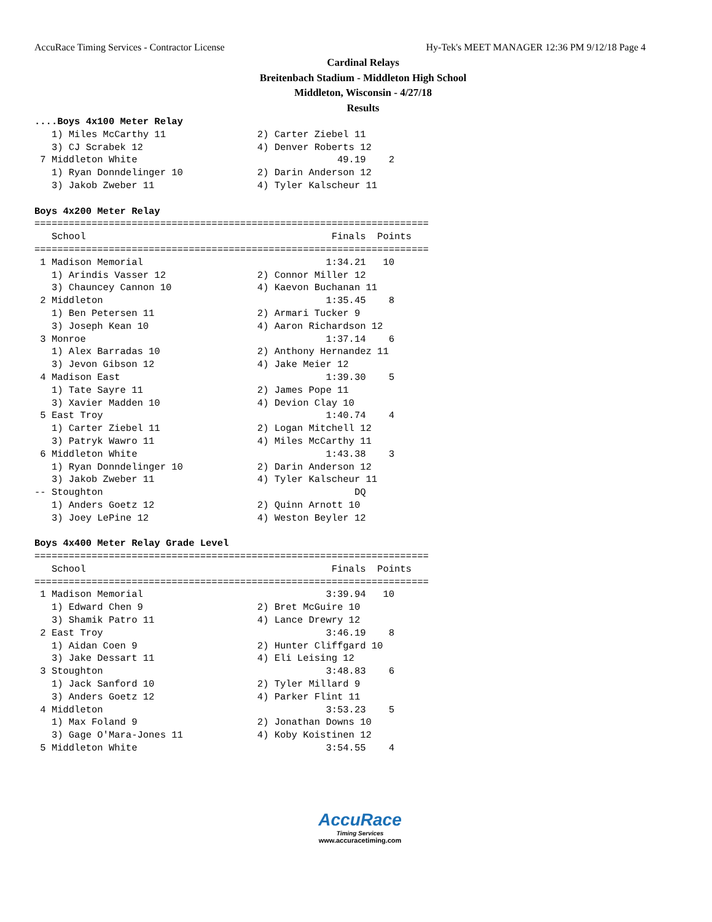AccuRace Timing Services - Contractor License Hy-Tek's MEET MANAGER 12:36 PM 9/12/18 Page 4
Cardinal Relays
Breitenbach Stadium - Middleton High School
Middleton, Wisconsin - 4/27/18
Results
....Boys 4x100 Meter Relay
   1) Miles McCarthy 11                2) Carter Ziebel 11
   3) CJ Scrabek 12                    4) Denver Roberts 12
 7 Middleton White                                   49.19    2
   1) Ryan Donndelinger 10             2) Darin Anderson 12
   3) Jakob Zweber 11                  4) Tyler Kalscheur 11

Boys 4x200 Meter Relay
=====================================================================
   School                                           Finals  Points
=====================================================================
 1 Madison Memorial                                1:34.21   10
   1) Arindis Vasser 12                2) Connor Miller 12
   3) Chauncey Cannon 10               4) Kaevon Buchanan 11
 2 Middleton                                       1:35.45    8
   1) Ben Petersen 11                  2) Armari Tucker 9
   3) Joseph Kean 10                   4) Aaron Richardson 12
 3 Monroe                                          1:37.14    6
   1) Alex Barradas 10                 2) Anthony Hernandez 11
   3) Jevon Gibson 12                  4) Jake Meier 12
 4 Madison East                                    1:39.30    5
   1) Tate Sayre 11                    2) James Pope 11
   3) Xavier Madden 10                 4) Devion Clay 10
 5 East Troy                                       1:40.74    4
   1) Carter Ziebel 11                 2) Logan Mitchell 12
   3) Patryk Wawro 11                  4) Miles McCarthy 11
 6 Middleton White                                 1:43.38    3
   1) Ryan Donndelinger 10             2) Darin Anderson 12
   3) Jakob Zweber 11                  4) Tyler Kalscheur 11
-- Stoughton                                            DQ
   1) Anders Goetz 12                  2) Quinn Arnott 10
   3) Joey LePine 12                   4) Weston Beyler 12

Boys 4x400 Meter Relay Grade Level
=====================================================================
   School                                           Finals  Points
=====================================================================
 1 Madison Memorial                                3:39.94   10
   1) Edward Chen 9                    2) Bret McGuire 10
   3) Shamik Patro 11                  4) Lance Drewry 12
 2 East Troy                                       3:46.19    8
   1) Aidan Coen 9                     2) Hunter Cliffgard 10
   3) Jake Dessart 11                  4) Eli Leising 12
 3 Stoughton                                       3:48.83    6
   1) Jack Sanford 10                  2) Tyler Millard 9
   3) Anders Goetz 12                  4) Parker Flint 11
 4 Middleton                                       3:53.23    5
   1) Max Foland 9                     2) Jonathan Downs 10
   3) Gage O'Mara-Jones 11             4) Koby Koistinen 12
 5 Middleton White                                 3:54.55    4
AccuRace
Timing Services
www.accuracetiming.com